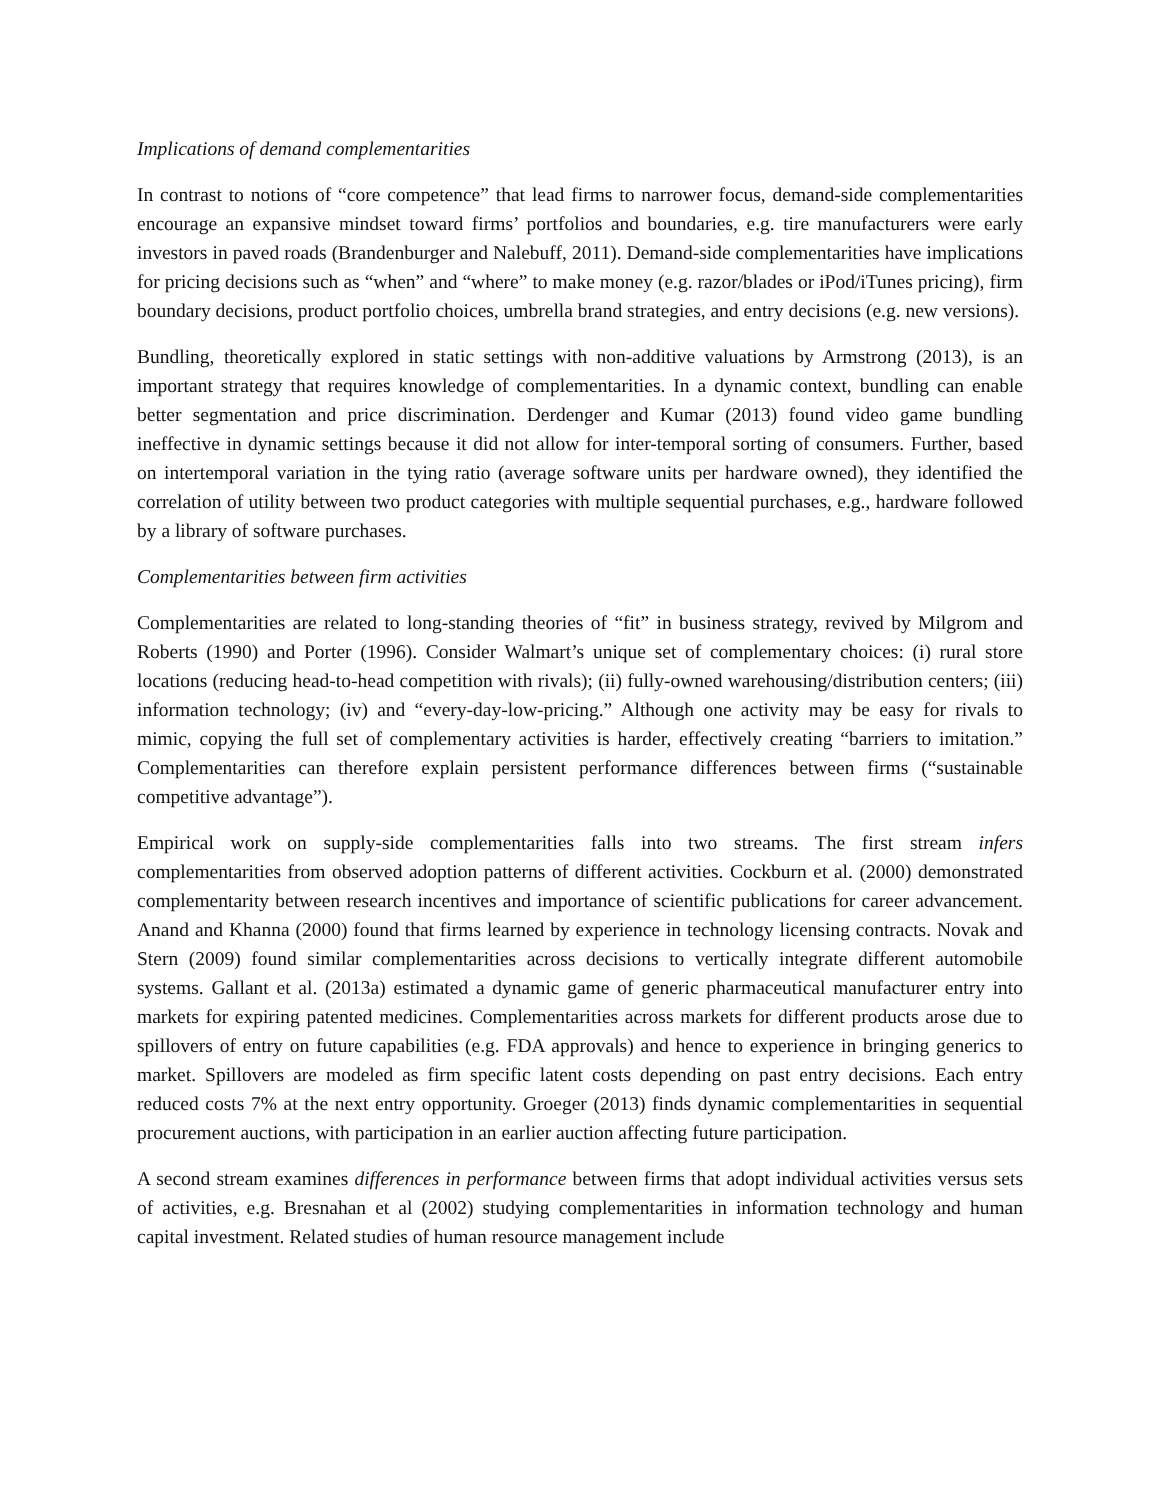Implications of demand complementarities
In contrast to notions of “core competence” that lead firms to narrower focus, demand-side complementarities encourage an expansive mindset toward firms’ portfolios and boundaries, e.g. tire manufacturers were early investors in paved roads (Brandenburger and Nalebuff, 2011). Demand-side complementarities have implications for pricing decisions such as “when” and “where” to make money (e.g. razor/blades or iPod/iTunes pricing), firm boundary decisions, product portfolio choices, umbrella brand strategies, and entry decisions (e.g. new versions).
Bundling, theoretically explored in static settings with non-additive valuations by Armstrong (2013), is an important strategy that requires knowledge of complementarities. In a dynamic context, bundling can enable better segmentation and price discrimination. Derdenger and Kumar (2013) found video game bundling ineffective in dynamic settings because it did not allow for inter-temporal sorting of consumers. Further, based on intertemporal variation in the tying ratio (average software units per hardware owned), they identified the correlation of utility between two product categories with multiple sequential purchases, e.g., hardware followed by a library of software purchases.
Complementarities between firm activities
Complementarities are related to long-standing theories of “fit” in business strategy, revived by Milgrom and Roberts (1990) and Porter (1996). Consider Walmart’s unique set of complementary choices: (i) rural store locations (reducing head-to-head competition with rivals); (ii) fully-owned warehousing/distribution centers; (iii) information technology; (iv) and “every-day-low-pricing.” Although one activity may be easy for rivals to mimic, copying the full set of complementary activities is harder, effectively creating “barriers to imitation.” Complementarities can therefore explain persistent performance differences between firms (“sustainable competitive advantage”).
Empirical work on supply-side complementarities falls into two streams. The first stream infers complementarities from observed adoption patterns of different activities. Cockburn et al. (2000) demonstrated complementarity between research incentives and importance of scientific publications for career advancement. Anand and Khanna (2000) found that firms learned by experience in technology licensing contracts. Novak and Stern (2009) found similar complementarities across decisions to vertically integrate different automobile systems. Gallant et al. (2013a) estimated a dynamic game of generic pharmaceutical manufacturer entry into markets for expiring patented medicines. Complementarities across markets for different products arose due to spillovers of entry on future capabilities (e.g. FDA approvals) and hence to experience in bringing generics to market. Spillovers are modeled as firm specific latent costs depending on past entry decisions. Each entry reduced costs 7% at the next entry opportunity. Groeger (2013) finds dynamic complementarities in sequential procurement auctions, with participation in an earlier auction affecting future participation.
A second stream examines differences in performance between firms that adopt individual activities versus sets of activities, e.g. Bresnahan et al (2002) studying complementarities in information technology and human capital investment. Related studies of human resource management include